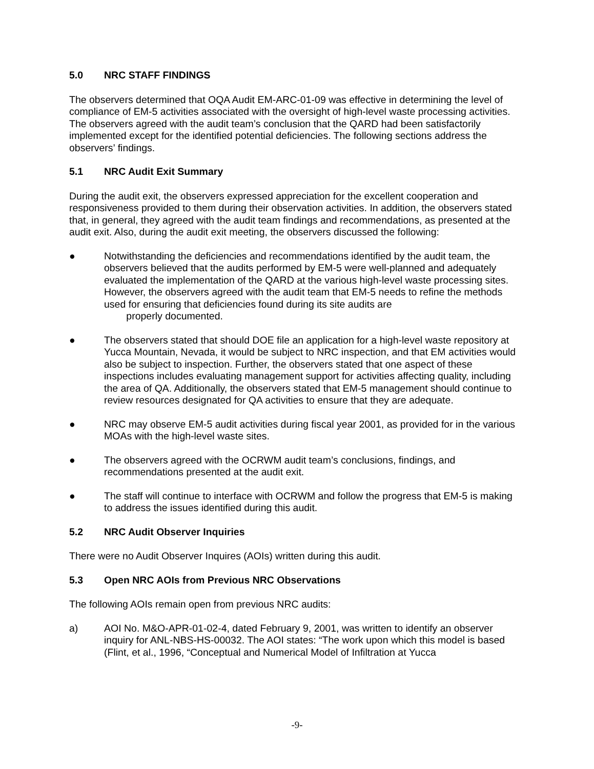5.0 NRC STAFF FINDINGS
The observers determined that OQA Audit EM-ARC-01-09 was effective in determining the level of compliance of EM-5 activities associated with the oversight of high-level waste processing activities. The observers agreed with the audit team’s conclusion that the QARD had been satisfactorily implemented except for the identified potential deficiencies. The following sections address the observers’ findings.
5.1 NRC Audit Exit Summary
During the audit exit, the observers expressed appreciation for the excellent cooperation and responsiveness provided to them during their observation activities. In addition, the observers stated that, in general, they agreed with the audit team findings and recommendations, as presented at the audit exit. Also, during the audit exit meeting, the observers discussed the following:
● Notwithstanding the deficiencies and recommendations identified by the audit team, the observers believed that the audits performed by EM-5 were well-planned and adequately evaluated the implementation of the QARD at the various high-level waste processing sites. However, the observers agreed with the audit team that EM-5 needs to refine the methods used for ensuring that deficiencies found during its site audits are
properly documented.
● The observers stated that should DOE file an application for a high-level waste repository at Yucca Mountain, Nevada, it would be subject to NRC inspection, and that EM activities would also be subject to inspection. Further, the observers stated that one aspect of these inspections includes evaluating management support for activities affecting quality, including the area of QA. Additionally, the observers stated that EM-5 management should continue to review resources designated for QA activities to ensure that they are adequate.
● NRC may observe EM-5 audit activities during fiscal year 2001, as provided for in the various MOAs with the high-level waste sites.
● The observers agreed with the OCRWM audit team’s conclusions, findings, and recommendations presented at the audit exit.
● The staff will continue to interface with OCRWM and follow the progress that EM-5 is making to address the issues identified during this audit.
5.2 NRC Audit Observer Inquiries
There were no Audit Observer Inquires (AOIs) written during this audit.
5.3 Open NRC AOIs from Previous NRC Observations
The following AOIs remain open from previous NRC audits:
a) AOI No. M&O-APR-01-02-4, dated February 9, 2001, was written to identify an observer inquiry for ANL-NBS-HS-00032. The AOI states: “The work upon which this model is based (Flint, et al., 1996, “Conceptual and Numerical Model of Infiltration at Yucca
-9-